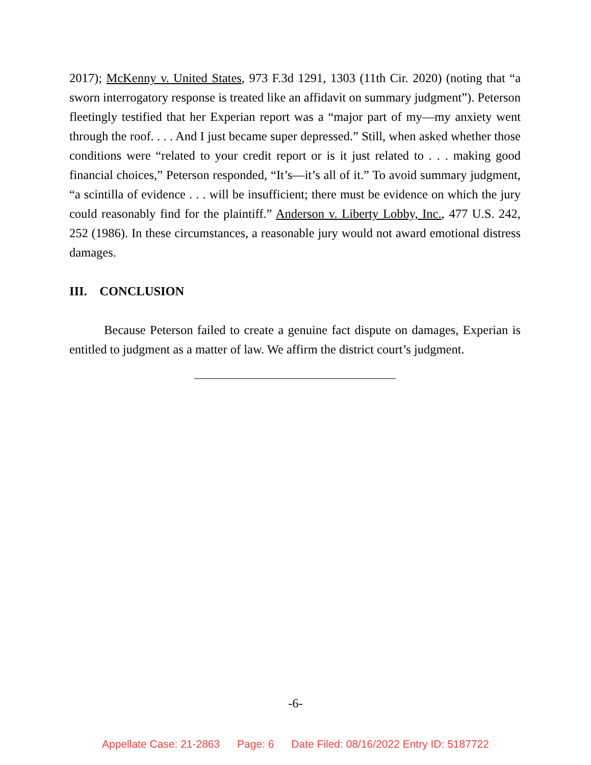2017); McKenny v. United States, 973 F.3d 1291, 1303 (11th Cir. 2020) (noting that “a sworn interrogatory response is treated like an affidavit on summary judgment”). Peterson fleetingly testified that her Experian report was a “major part of my—my anxiety went through the roof. . . . And I just became super depressed.” Still, when asked whether those conditions were “related to your credit report or is it just related to . . . making good financial choices,” Peterson responded, “It’s—it’s all of it.” To avoid summary judgment, “a scintilla of evidence . . . will be insufficient; there must be evidence on which the jury could reasonably find for the plaintiff.” Anderson v. Liberty Lobby, Inc., 477 U.S. 242, 252 (1986). In these circumstances, a reasonable jury would not award emotional distress damages.
III. CONCLUSION
Because Peterson failed to create a genuine fact dispute on damages, Experian is entitled to judgment as a matter of law. We affirm the district court’s judgment.
-6-
Appellate Case: 21-2863 Page: 6 Date Filed: 08/16/2022 Entry ID: 5187722